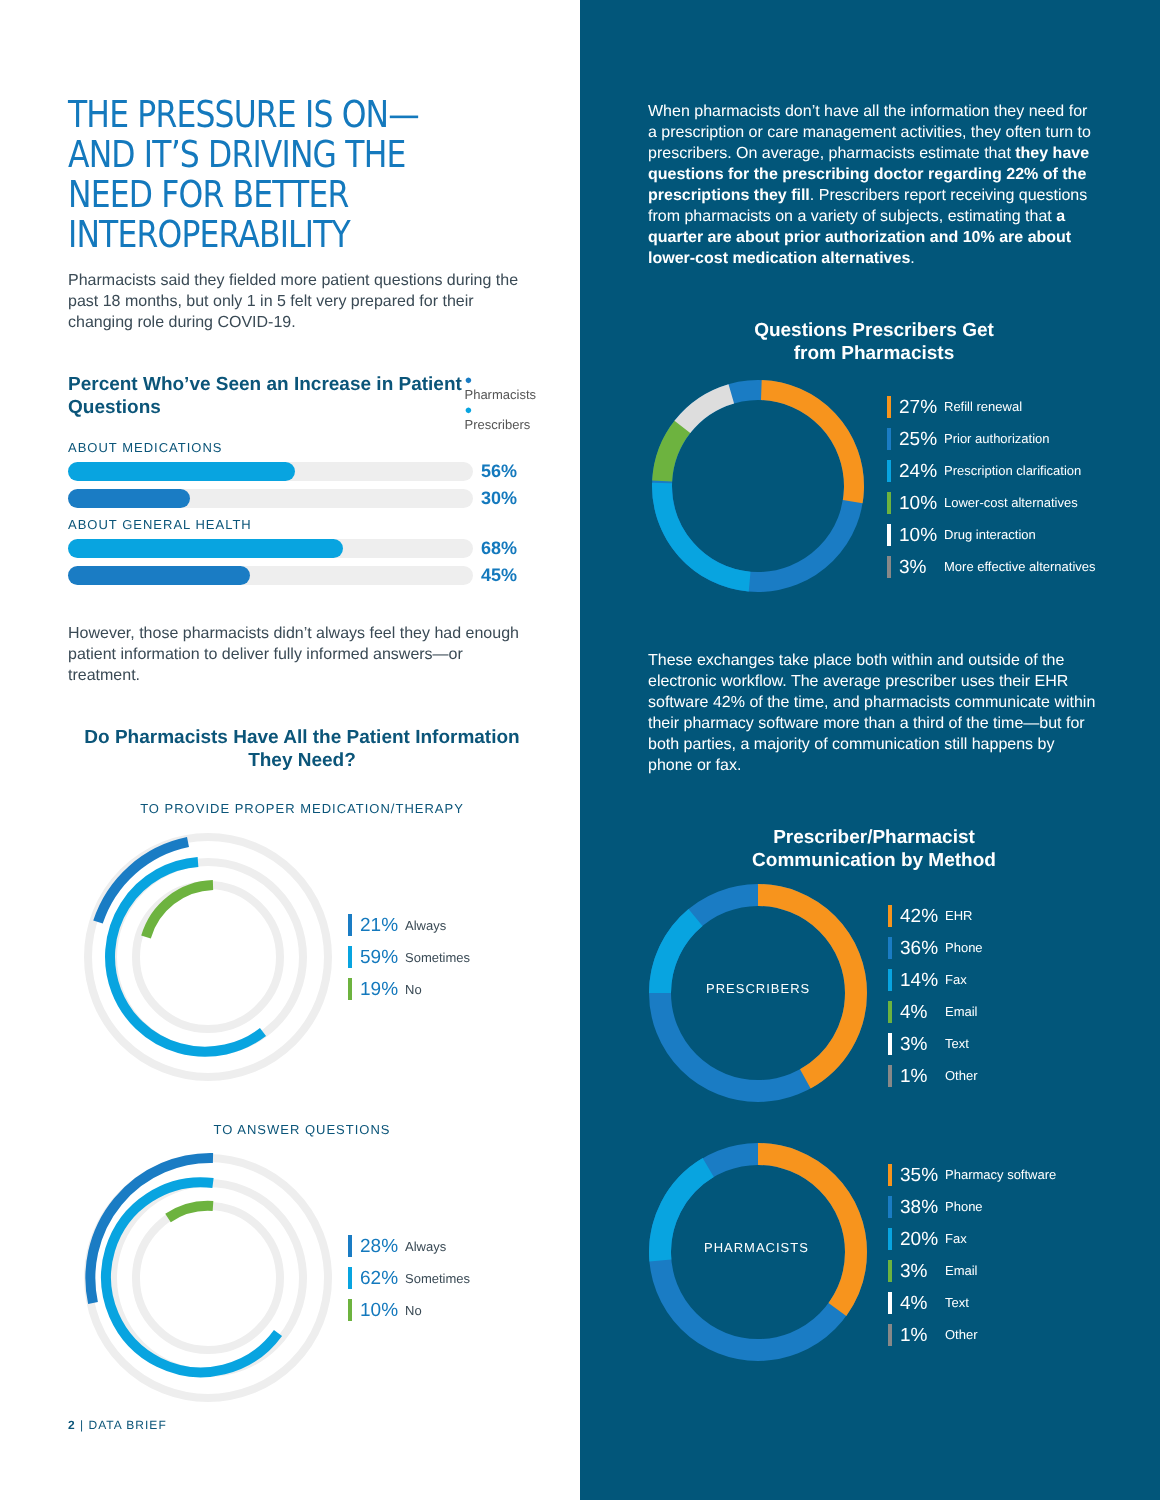THE PRESSURE IS ON—AND IT’S DRIVING THE NEED FOR BETTER INTEROPERABILITY
Pharmacists said they fielded more patient questions during the past 18 months, but only 1 in 5 felt very prepared for their changing role during COVID-19.
Percent Who’ve Seen an Increase in Patient Questions
● Pharmacists
● Prescribers
ABOUT MEDICATIONS
56%
30%
ABOUT GENERAL HEALTH
68%
45%
However, those pharmacists didn’t always feel they had enough patient information to deliver fully informed answers—or treatment.
Do Pharmacists Have All the Patient Information They Need?
TO PROVIDE PROPER MEDICATION/THERAPY
21% Always
59% Sometimes
19% No
TO ANSWER QUESTIONS
28% Always
62% Sometimes
10% No
2 | DATA BRIEF
When pharmacists don’t have all the information they need for a prescription or care management activities, they often turn to prescribers. On average, pharmacists estimate that they have questions for the prescribing doctor regarding 22% of the prescriptions they fill. Prescribers report receiving questions from pharmacists on a variety of subjects, estimating that a quarter are about prior authorization and 10% are about lower-cost medication alternatives.
Questions Prescribers Get
from Pharmacists
27% Refill renewal
25% Prior authorization
24% Prescription clarification
10% Lower-cost alternatives
10% Drug interaction
3% More effective alternatives
These exchanges take place both within and outside of the electronic workflow. The average prescriber uses their EHR software 42% of the time, and pharmacists communicate within their pharmacy software more than a third of the time—but for both parties, a majority of communication still happens by phone or fax.
Prescriber/Pharmacist
Communication by Method
PRESCRIBERS
42% EHR
36% Phone
14% Fax
4% Email
3% Text
1% Other
PHARMACISTS
35% Pharmacy software
38% Phone
20% Fax
3% Email
4% Text
1% Other